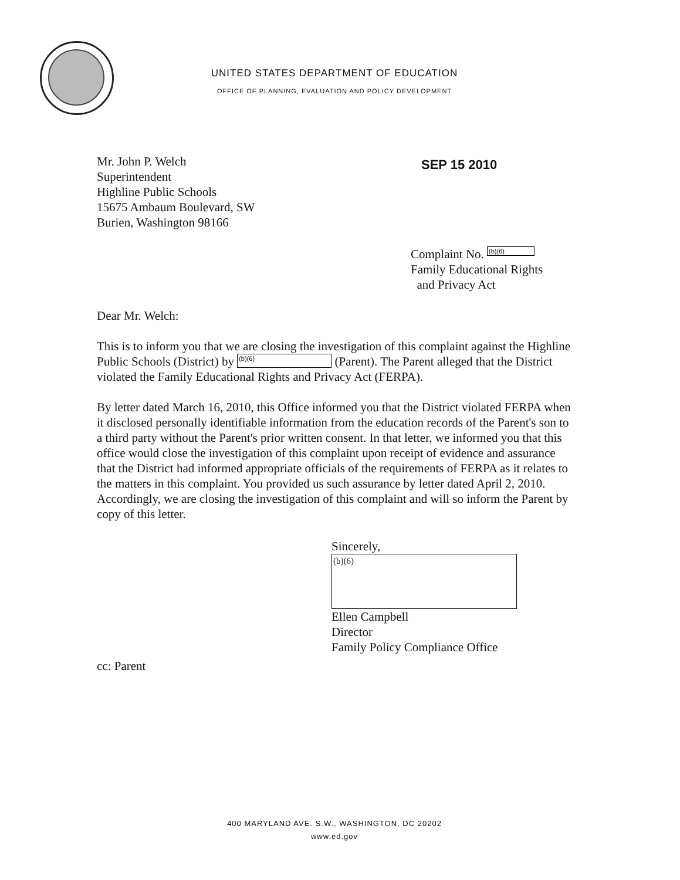UNITED STATES DEPARTMENT OF EDUCATION
OFFICE OF PLANNING, EVALUATION AND POLICY DEVELOPMENT
Mr. John P. Welch
Superintendent
Highline Public Schools
15675 Ambaum Boulevard, SW
Burien, Washington 98166
SEP 15 2010
Complaint No. (b)(6)
Family Educational Rights
and Privacy Act
Dear Mr. Welch:
This is to inform you that we are closing the investigation of this complaint against the Highline Public Schools (District) by (b)(6) (Parent). The Parent alleged that the District violated the Family Educational Rights and Privacy Act (FERPA).
By letter dated March 16, 2010, this Office informed you that the District violated FERPA when it disclosed personally identifiable information from the education records of the Parent's son to a third party without the Parent's prior written consent. In that letter, we informed you that this office would close the investigation of this complaint upon receipt of evidence and assurance that the District had informed appropriate officials of the requirements of FERPA as it relates to the matters in this complaint. You provided us such assurance by letter dated April 2, 2010. Accordingly, we are closing the investigation of this complaint and will so inform the Parent by copy of this letter.
Sincerely,
(b)(6)
Ellen Campbell
Director
Family Policy Compliance Office
cc: Parent
400 MARYLAND AVE. S.W., WASHINGTON, DC 20202
www.ed.gov